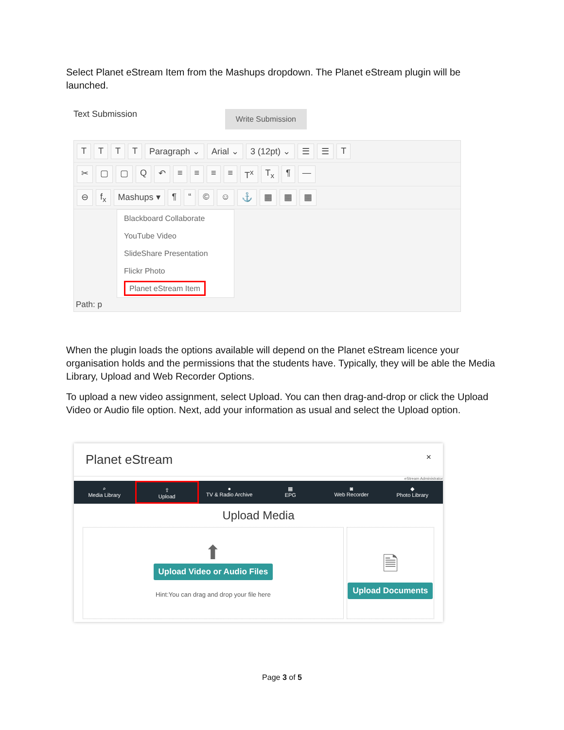Select Planet eStream Item from the Mashups dropdown. The Planet eStream plugin will be launched.
Text Submission Write Submission
TTTT Paragraph ⌄ Arial ⌄ 3 (12pt) ⌄ ☰ ☰ T
✂ ▢ ▢ Q ↶ ≡ ≡ ≡ ≡ T<sup>x</sup> T<sub>x</sub> ¶ —
⊖ f<sub>x</sub> Mashups ▾ ¶ “© ☺ ⚓ ▦ ▦ ▦
Blackboard Collaborate
YouTube Video
SlideShare Presentation
Flickr Photo
Planet eStream Item
Path: p
When the plugin loads the options available will depend on the Planet eStream licence your organisation holds and the permissions that the students have. Typically, they will be able the Media Library, Upload and Web Recorder Options.
To upload a new video assignment, select Upload. You can then drag-and-drop or click the Upload Video or Audio file option. Next, add your information as usual and select the Upload option.
Planet eStream ×
eStream Administrator
⌕
Media Library
⇪
Upload
●
TV & Radio Archive
▦
EPG
◙
Web Recorder
◆
Photo Library
Upload Media
⬆
Upload Video or Audio Files
Hint:You can drag and drop your file here
🗎
Upload Documents
Page 3 of 5